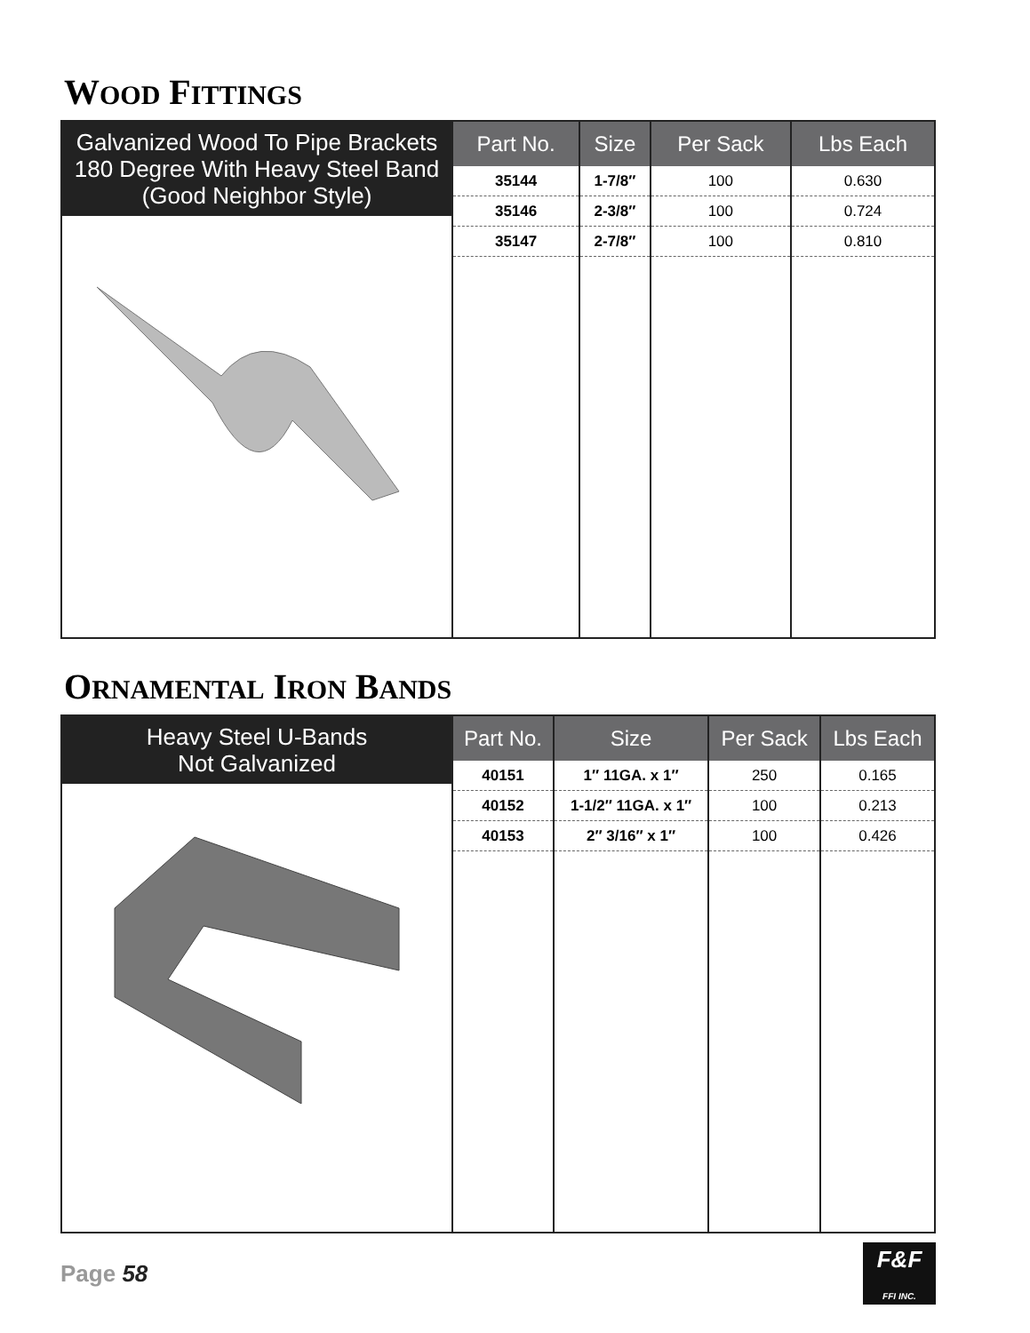WOOD FITTINGS
Galvanized Wood To Pipe Brackets
180 Degree With Heavy Steel Band
(Good Neighbor Style)
| Part No. | Size | Per Sack | Lbs Each |
| --- | --- | --- | --- |
| 35144 | 1-7/8″ | 100 | 0.630 |
| 35146 | 2-3/8″ | 100 | 0.724 |
| 35147 | 2-7/8″ | 100 | 0.810 |
ORNAMENTAL IRON BANDS
Heavy Steel U-Bands
Not Galvanized
| Part No. | Size | Per Sack | Lbs Each |
| --- | --- | --- | --- |
| 40151 | 1″ 11GA. x 1″ | 250 | 0.165 |
| 40152 | 1-1/2″ 11GA. x 1″ | 100 | 0.213 |
| 40153 | 2″ 3/16″ x 1″ | 100 | 0.426 |
Page 58
F&F
FFI INC.